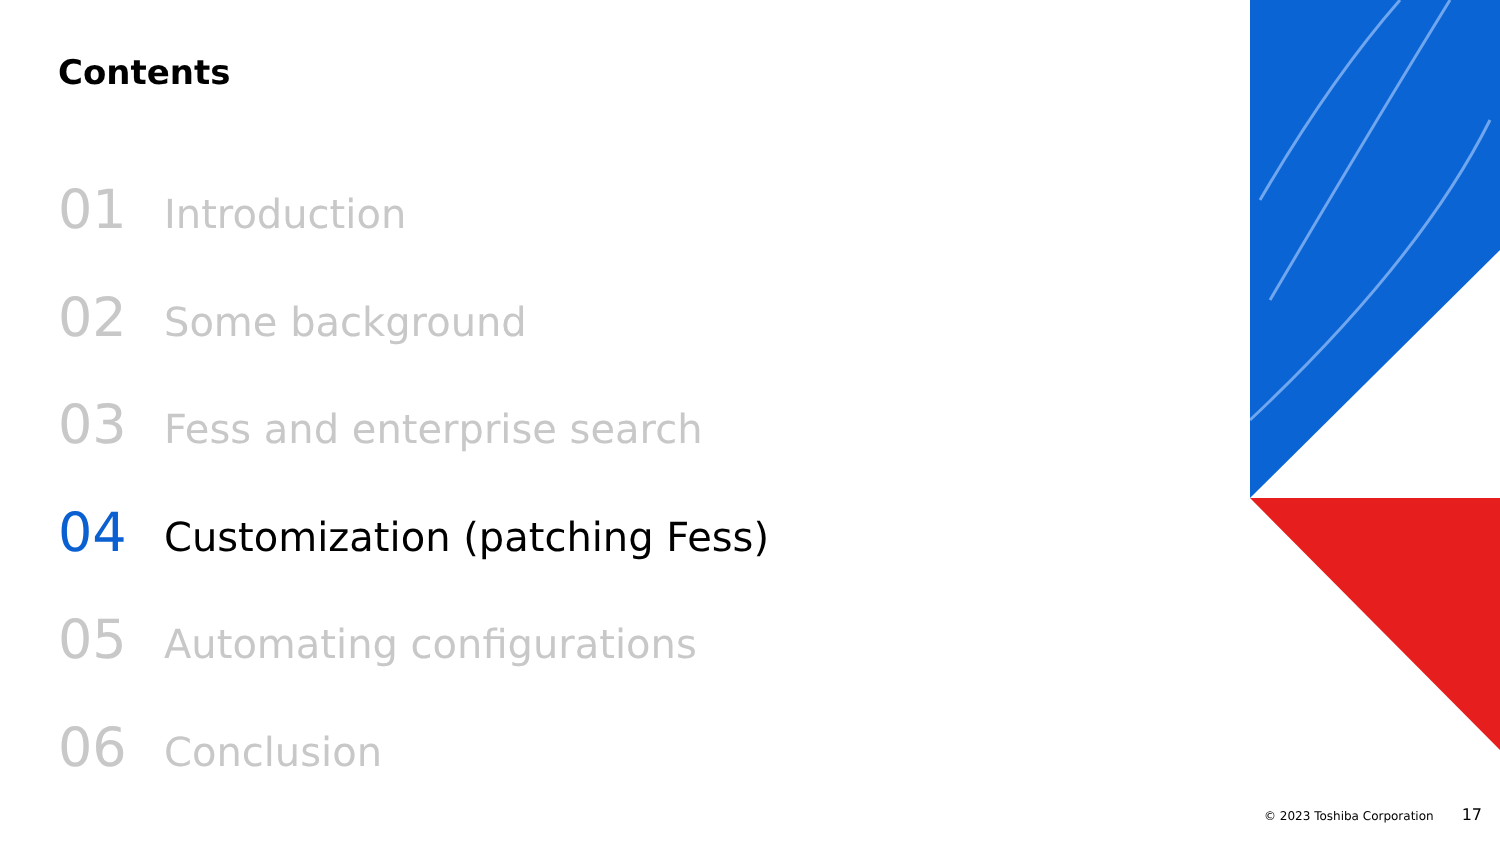Contents
01 Introduction
02 Some background
03 Fess and enterprise search
04 Customization (patching Fess)
05 Automating configurations
06 Conclusion
© 2023 Toshiba Corporation 17